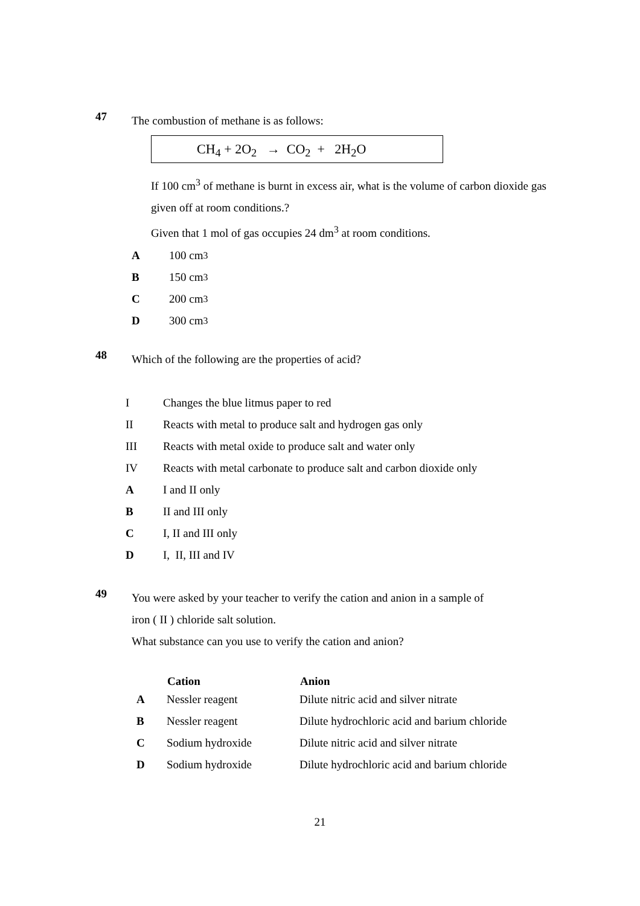47
The combustion of methane is as follows:
CH<sub>4</sub> + 2O<sub>2</sub> → CO<sub>2</sub> + 2H<sub>2</sub>O
If 100 cm<sup>3</sup> of methane is burnt in excess air, what is the volume of carbon dioxide gas given off at room conditions.?
Given that 1 mol of gas occupies 24 dm<sup>3</sup> at room conditions.
A 100 cm<sup>3</sup>
B 150 cm<sup>3</sup>
C 200 cm<sup>3</sup>
D 300 cm<sup>3</sup>
48
Which of the following are the properties of acid?
I Changes the blue litmus paper to red
II Reacts with metal to produce salt and hydrogen gas only
III Reacts with metal oxide to produce salt and water only
IV Reacts with metal carbonate to produce salt and carbon dioxide only
A I and II only
B II and III only
C I, II and III only
D I, II, III and IV
49
You were asked by your teacher to verify the cation and anion in a sample of
iron ( II ) chloride salt solution.
What substance can you use to verify the cation and anion?
| | Cation | Anion |
| --- | --- | --- |
| A | Nessler reagent | Dilute nitric acid and silver nitrate |
| B | Nessler reagent | Dilute hydrochloric acid and barium chloride |
| C | Sodium hydroxide | Dilute nitric acid and silver nitrate |
| D | Sodium hydroxide | Dilute hydrochloric acid and barium chloride |
21